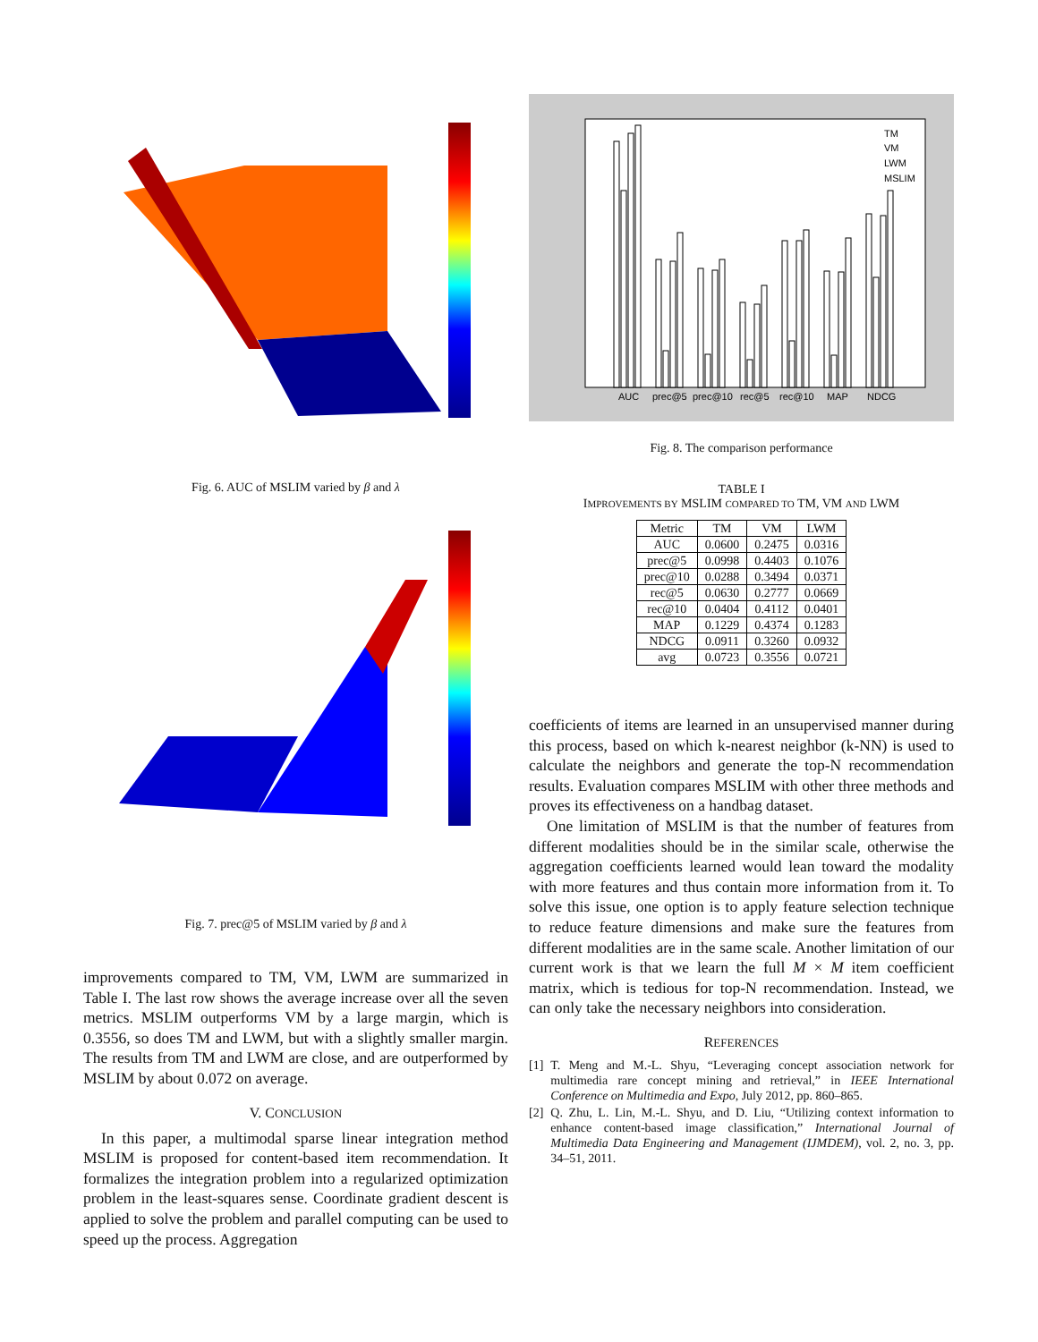Fig. 6. AUC of MSLIM varied by β and λ
Fig. 7. prec@5 of MSLIM varied by β and λ
improvements compared to TM, VM, LWM are summarized in Table I. The last row shows the average increase over all the seven metrics. MSLIM outperforms VM by a large margin, which is 0.3556, so does TM and LWM, but with a slightly smaller margin. The results from TM and LWM are close, and are outperformed by MSLIM by about 0.072 on average.
V. CONCLUSION
In this paper, a multimodal sparse linear integration method MSLIM is proposed for content-based item recommendation. It formalizes the integration problem into a regularized optimization problem in the least-squares sense. Coordinate gradient descent is applied to solve the problem and parallel computing can be used to speed up the process. Aggregation
AUC
prec@5
prec@10
rec@5
rec@10
MAP
NDCG
TM
VM
LWM
MSLIM
Fig. 8. The comparison performance
TABLE I
IMPROVEMENTS BY MSLIM COMPARED TO TM, VM AND LWM
| Metric | TM | VM | LWM |
| --- | --- | --- | --- |
| AUC | 0.0600 | 0.2475 | 0.0316 |
| prec@5 | 0.0998 | 0.4403 | 0.1076 |
| prec@10 | 0.0288 | 0.3494 | 0.0371 |
| rec@5 | 0.0630 | 0.2777 | 0.0669 |
| rec@10 | 0.0404 | 0.4112 | 0.0401 |
| MAP | 0.1229 | 0.4374 | 0.1283 |
| NDCG | 0.0911 | 0.3260 | 0.0932 |
| avg | 0.0723 | 0.3556 | 0.0721 |
coefficients of items are learned in an unsupervised manner during this process, based on which k-nearest neighbor (k-NN) is used to calculate the neighbors and generate the top-N recommendation results. Evaluation compares MSLIM with other three methods and proves its effectiveness on a handbag dataset.
One limitation of MSLIM is that the number of features from different modalities should be in the similar scale, otherwise the aggregation coefficients learned would lean toward the modality with more features and thus contain more information from it. To solve this issue, one option is to apply feature selection technique to reduce feature dimensions and make sure the features from different modalities are in the same scale. Another limitation of our current work is that we learn the full M × M item coefficient matrix, which is tedious for top-N recommendation. Instead, we can only take the necessary neighbors into consideration.
REFERENCES
[1] T. Meng and M.-L. Shyu, “Leveraging concept association network for multimedia rare concept mining and retrieval,” in IEEE International Conference on Multimedia and Expo, July 2012, pp. 860–865.
[2] Q. Zhu, L. Lin, M.-L. Shyu, and D. Liu, “Utilizing context information to enhance content-based image classification,” International Journal of Multimedia Data Engineering and Management (IJMDEM), vol. 2, no. 3, pp. 34–51, 2011.